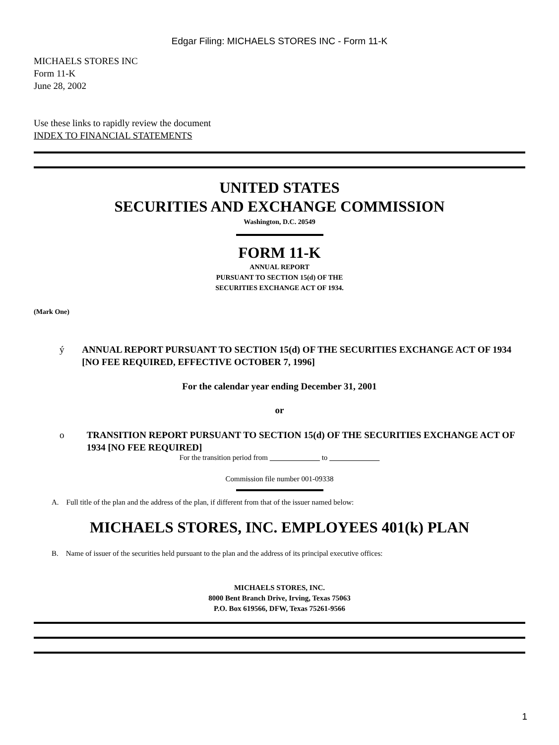Edgar Filing: MICHAELS STORES INC - Form 11-K
MICHAELS STORES INC
Form 11-K
June 28, 2002
Use these links to rapidly review the document
INDEX TO FINANCIAL STATEMENTS
UNITED STATES
SECURITIES AND EXCHANGE COMMISSION
Washington, D.C. 20549
FORM 11-K
ANNUAL REPORT
PURSUANT TO SECTION 15(d) OF THE
SECURITIES EXCHANGE ACT OF 1934.
(Mark One)
ý ANNUAL REPORT PURSUANT TO SECTION 15(d) OF THE SECURITIES EXCHANGE ACT OF 1934 [NO FEE REQUIRED, EFFECTIVE OCTOBER 7, 1996]
For the calendar year ending December 31, 2001
or
o TRANSITION REPORT PURSUANT TO SECTION 15(d) OF THE SECURITIES EXCHANGE ACT OF 1934 [NO FEE REQUIRED]
For the transition period from to
Commission file number 001-09338
A. Full title of the plan and the address of the plan, if different from that of the issuer named below:
MICHAELS STORES, INC. EMPLOYEES 401(k) PLAN
B. Name of issuer of the securities held pursuant to the plan and the address of its principal executive offices:
MICHAELS STORES, INC.
8000 Bent Branch Drive, Irving, Texas 75063
P.O. Box 619566, DFW, Texas 75261-9566
1